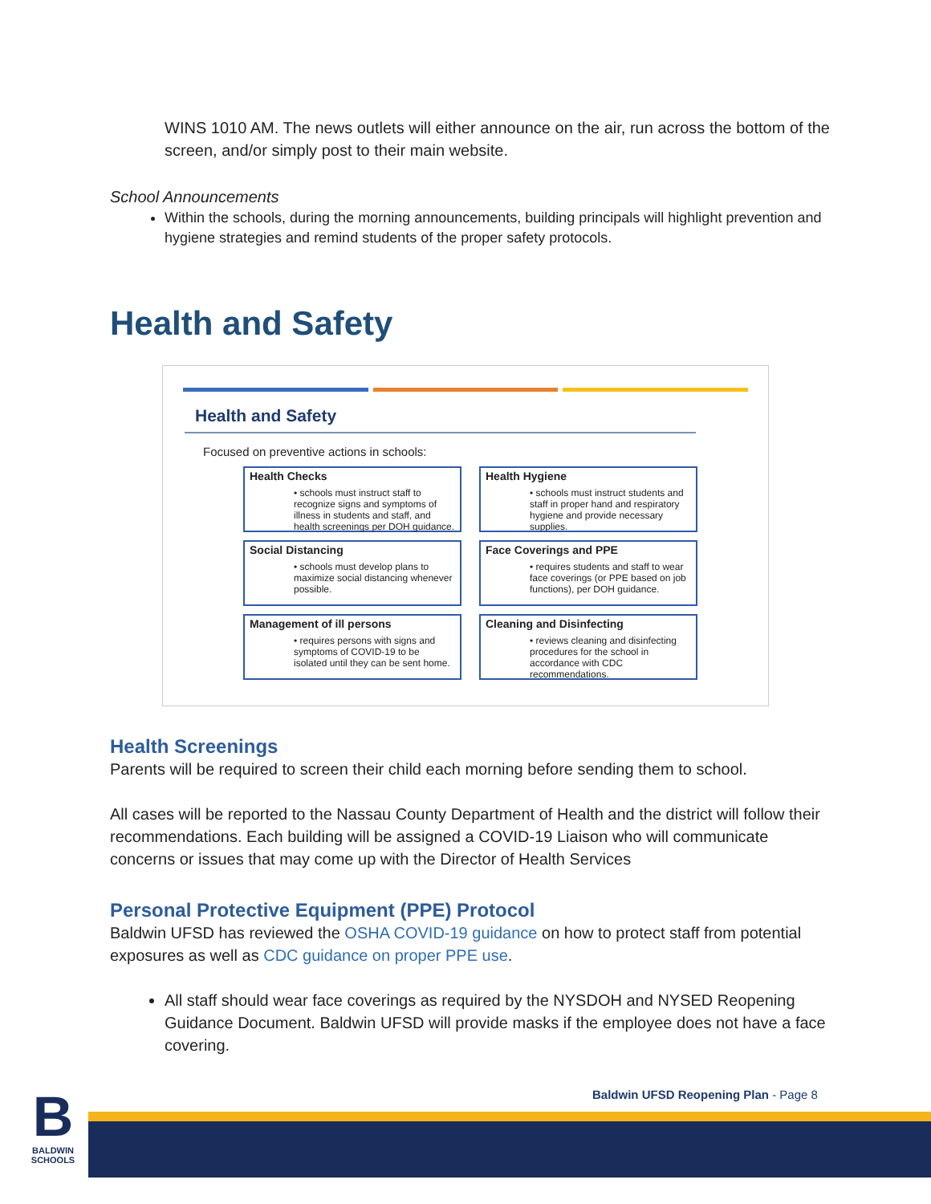WINS 1010 AM. The news outlets will either announce on the air, run across the bottom of the screen, and/or simply post to their main website.
School Announcements
Within the schools, during the morning announcements, building principals will highlight prevention and hygiene strategies and remind students of the proper safety protocols.
Health and Safety
Health and Safety
Focused on preventive actions in schools:
Health Checks
• schools must instruct staff to recognize signs and symptoms of illness in students and staff, and health screenings per DOH guidance.
Health Hygiene
• schools must instruct students and staff in proper hand and respiratory hygiene and provide necessary supplies.
Social Distancing
• schools must develop plans to maximize social distancing whenever possible.
Face Coverings and PPE
• requires students and staff to wear face coverings (or PPE based on job functions), per DOH guidance.
Management of ill persons
• requires persons with signs and symptoms of COVID-19 to be isolated until they can be sent home.
Cleaning and Disinfecting
• reviews cleaning and disinfecting procedures for the school in accordance with CDC recommendations.
Health Screenings
Parents will be required to screen their child each morning before sending them to school.
All cases will be reported to the Nassau County Department of Health and the district will follow their recommendations. Each building will be assigned a COVID-19 Liaison who will communicate concerns or issues that may come up with the Director of Health Services
Personal Protective Equipment (PPE) Protocol
Baldwin UFSD has reviewed the OSHA COVID-19 guidance on how to protect staff from potential exposures as well as CDC guidance on proper PPE use.
All staff should wear face coverings as required by the NYSDOH and NYSED Reopening Guidance Document. Baldwin UFSD will provide masks if the employee does not have a face covering.
Baldwin UFSD Reopening Plan - Page 8
B
BALDWIN SCHOOLS